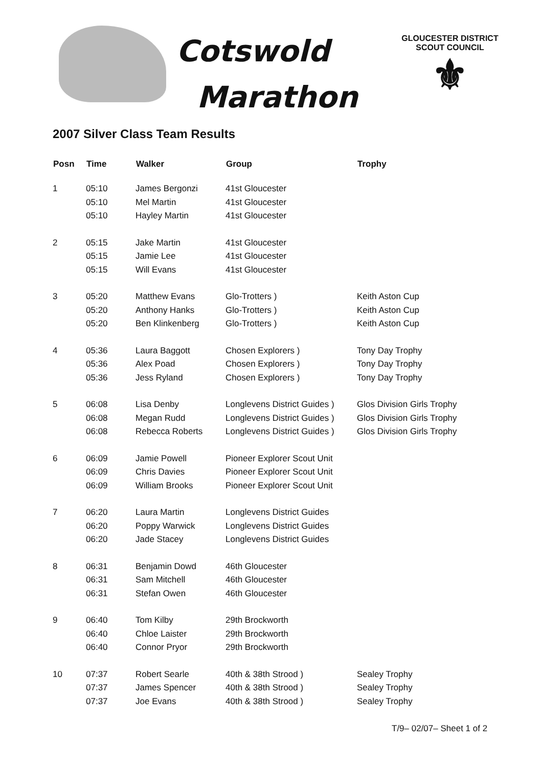Cotswold
Marathon
GLOUCESTER DISTRICT
SCOUT COUNCIL
⚜
2007 Silver Class Team Results
| Posn | Time | Walker | Group | Trophy |
| --- | --- | --- | --- | --- |
| 1 | 05:10 | James Bergonzi | 41st Gloucester | |
| | 05:10 | Mel Martin | 41st Gloucester | |
| | 05:10 | Hayley Martin | 41st Gloucester | |
| 2 | 05:15 | Jake Martin | 41st Gloucester | |
| | 05:15 | Jamie Lee | 41st Gloucester | |
| | 05:15 | Will Evans | 41st Gloucester | |
| 3 | 05:20 | Matthew Evans | Glo-Trotters ) | Keith Aston Cup |
| | 05:20 | Anthony Hanks | Glo-Trotters ) | Keith Aston Cup |
| | 05:20 | Ben Klinkenberg | Glo-Trotters ) | Keith Aston Cup |
| 4 | 05:36 | Laura Baggott | Chosen Explorers ) | Tony Day Trophy |
| | 05:36 | Alex Poad | Chosen Explorers ) | Tony Day Trophy |
| | 05:36 | Jess Ryland | Chosen Explorers ) | Tony Day Trophy |
| 5 | 06:08 | Lisa Denby | Longlevens District Guides ) | Glos Division Girls Trophy |
| | 06:08 | Megan Rudd | Longlevens District Guides ) | Glos Division Girls Trophy |
| | 06:08 | Rebecca Roberts | Longlevens District Guides ) | Glos Division Girls Trophy |
| 6 | 06:09 | Jamie Powell | Pioneer Explorer Scout Unit | |
| | 06:09 | Chris Davies | Pioneer Explorer Scout Unit | |
| | 06:09 | William Brooks | Pioneer Explorer Scout Unit | |
| 7 | 06:20 | Laura Martin | Longlevens District Guides | |
| | 06:20 | Poppy Warwick | Longlevens District Guides | |
| | 06:20 | Jade Stacey | Longlevens District Guides | |
| 8 | 06:31 | Benjamin Dowd | 46th Gloucester | |
| | 06:31 | Sam Mitchell | 46th Gloucester | |
| | 06:31 | Stefan Owen | 46th Gloucester | |
| 9 | 06:40 | Tom Kilby | 29th Brockworth | |
| | 06:40 | Chloe Laister | 29th Brockworth | |
| | 06:40 | Connor Pryor | 29th Brockworth | |
| 10 | 07:37 | Robert Searle | 40th & 38th Strood ) | Sealey Trophy |
| | 07:37 | James Spencer | 40th & 38th Strood ) | Sealey Trophy |
| | 07:37 | Joe Evans | 40th & 38th Strood ) | Sealey Trophy |
T/9– 02/07– Sheet 1 of 2